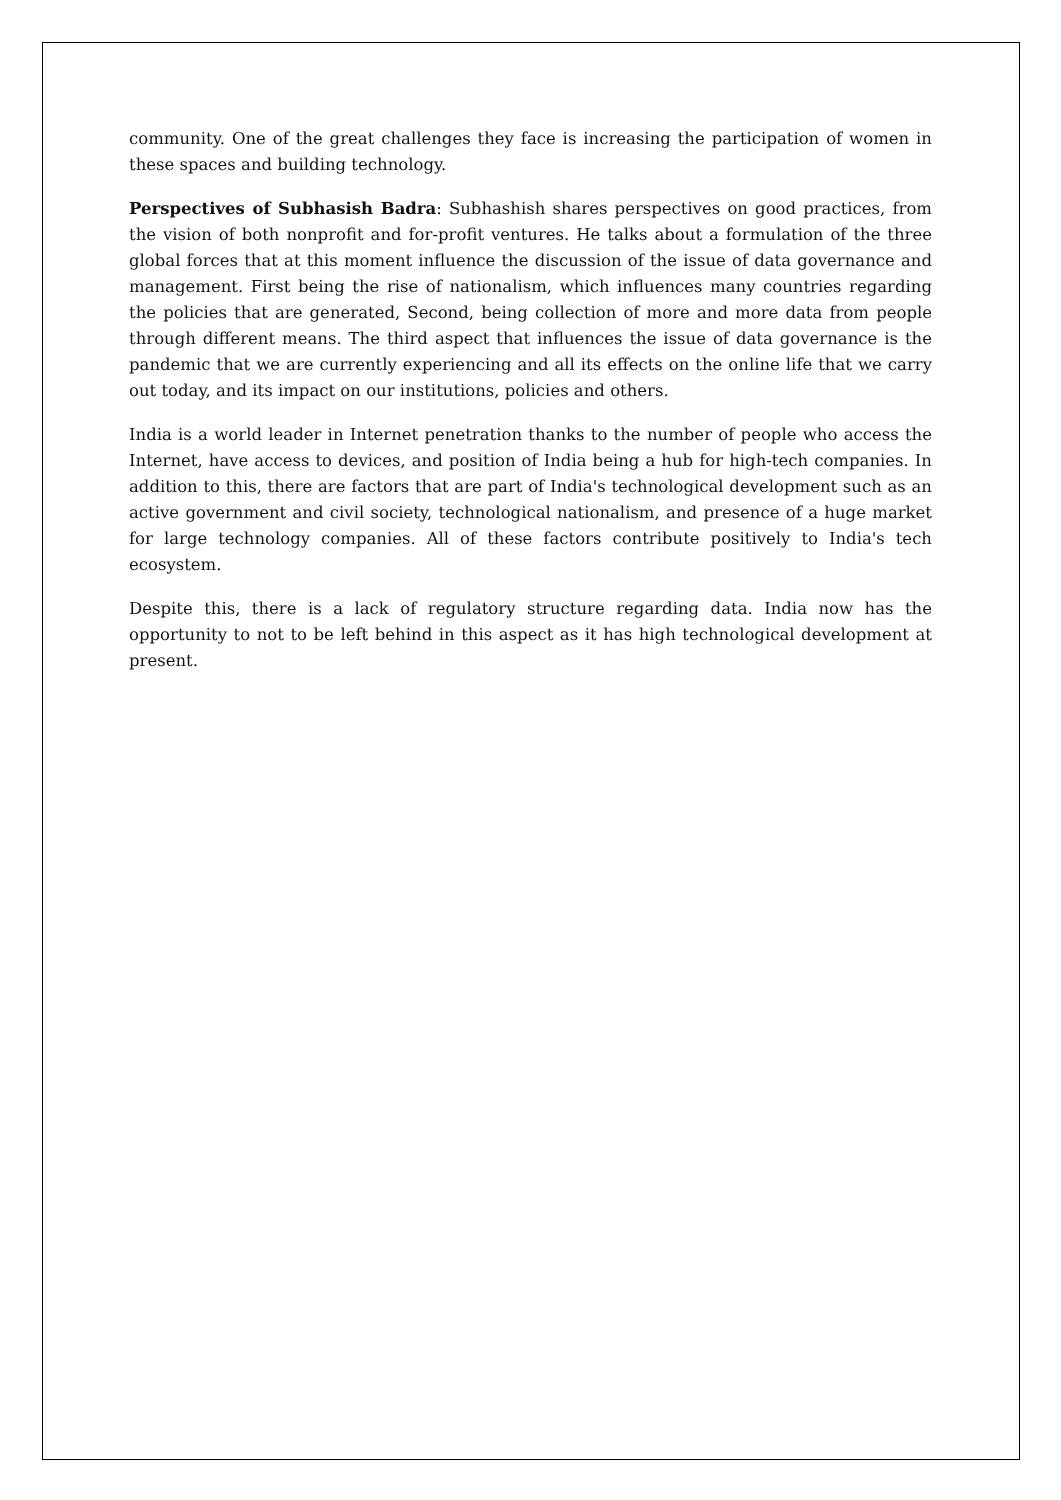community. One of the great challenges they face is increasing the participation of women in these spaces and building technology.
Perspectives of Subhasish Badra: Subhashish shares perspectives on good practices, from the vision of both nonprofit and for-profit ventures. He talks about a formulation of the three global forces that at this moment influence the discussion of the issue of data governance and management. First being the rise of nationalism, which influences many countries regarding the policies that are generated, Second, being collection of more and more data from people through different means. The third aspect that influences the issue of data governance is the pandemic that we are currently experiencing and all its effects on the online life that we carry out today, and its impact on our institutions, policies and others.
India is a world leader in Internet penetration thanks to the number of people who access the Internet, have access to devices, and position of India being a hub for high-tech companies. In addition to this, there are factors that are part of India's technological development such as an active government and civil society, technological nationalism, and presence of a huge market for large technology companies. All of these factors contribute positively to India's tech ecosystem.
Despite this, there is a lack of regulatory structure regarding data. India now has the opportunity to not to be left behind in this aspect as it has high technological development at present.